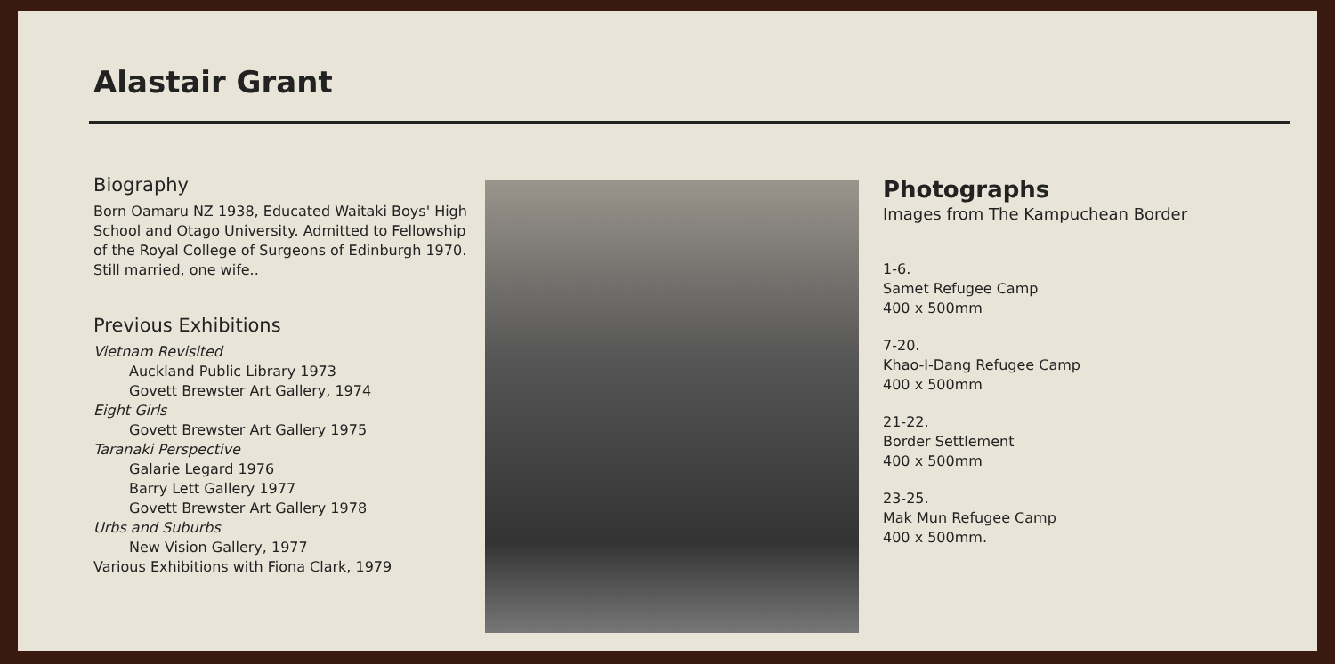Alastair Grant
Biography
Born Oamaru NZ 1938, Educated Waitaki Boys' High School and Otago University. Admitted to Fellowship of the Royal College of Surgeons of Edinburgh 1970. Still married, one wife..
Previous Exhibitions
Vietnam Revisited
Auckland Public Library 1973
Govett Brewster Art Gallery, 1974
Eight Girls
Govett Brewster Art Gallery 1975
Taranaki Perspective
Galarie Legard 1976
Barry Lett Gallery 1977
Govett Brewster Art Gallery 1978
Urbs and Suburbs
New Vision Gallery, 1977
Various Exhibitions with Fiona Clark, 1979
Photographs
Images from The Kampuchean Border
1-6.
Samet Refugee Camp
400 x 500mm
7-20.
Khao-I-Dang Refugee Camp
400 x 500mm
21-22.
Border Settlement
400 x 500mm
23-25.
Mak Mun Refugee Camp
400 x 500mm.